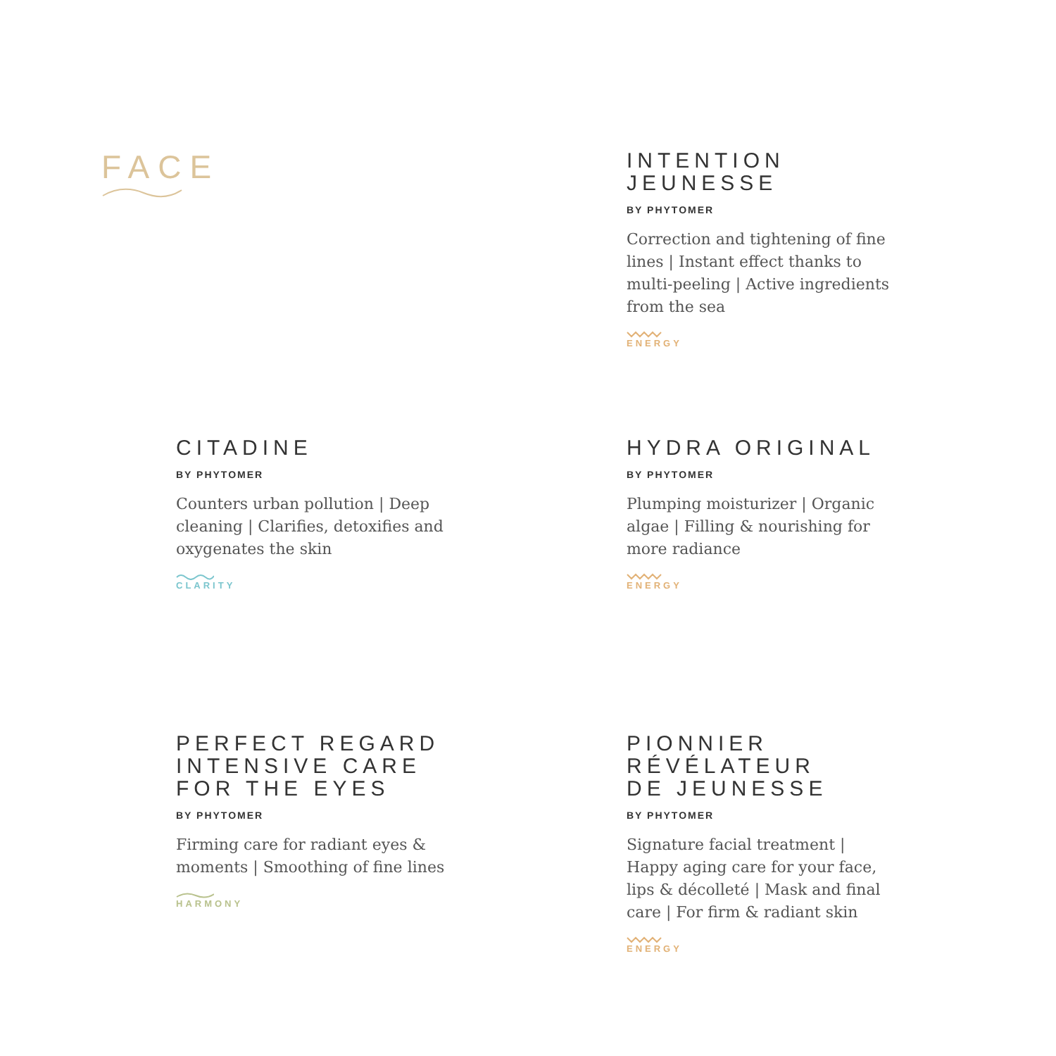FACE
INTENTION
JEUNESSE
BY PHYTOMER
Correction and tightening of fine lines | Instant effect thanks to multi-peeling | Active ingredients from the sea
ENERGY
CITADINE
BY PHYTOMER
Counters urban pollution | Deep cleaning | Clarifies, detoxifies and oxygenates the skin
CLARITY
HYDRA ORIGINAL
BY PHYTOMER
Plumping moisturizer | Organic algae | Filling & nourishing for more radiance
ENERGY
PERFECT REGARD
INTENSIVE CARE
FOR THE EYES
BY PHYTOMER
Firming care for radiant eyes & moments | Smoothing of fine lines
HARMONY
PIONNIER
RÉVÉLATEUR
DE JEUNESSE
BY PHYTOMER
Signature facial treatment | Happy aging care for your face, lips & décolleté | Mask and final care | For firm & radiant skin
ENERGY